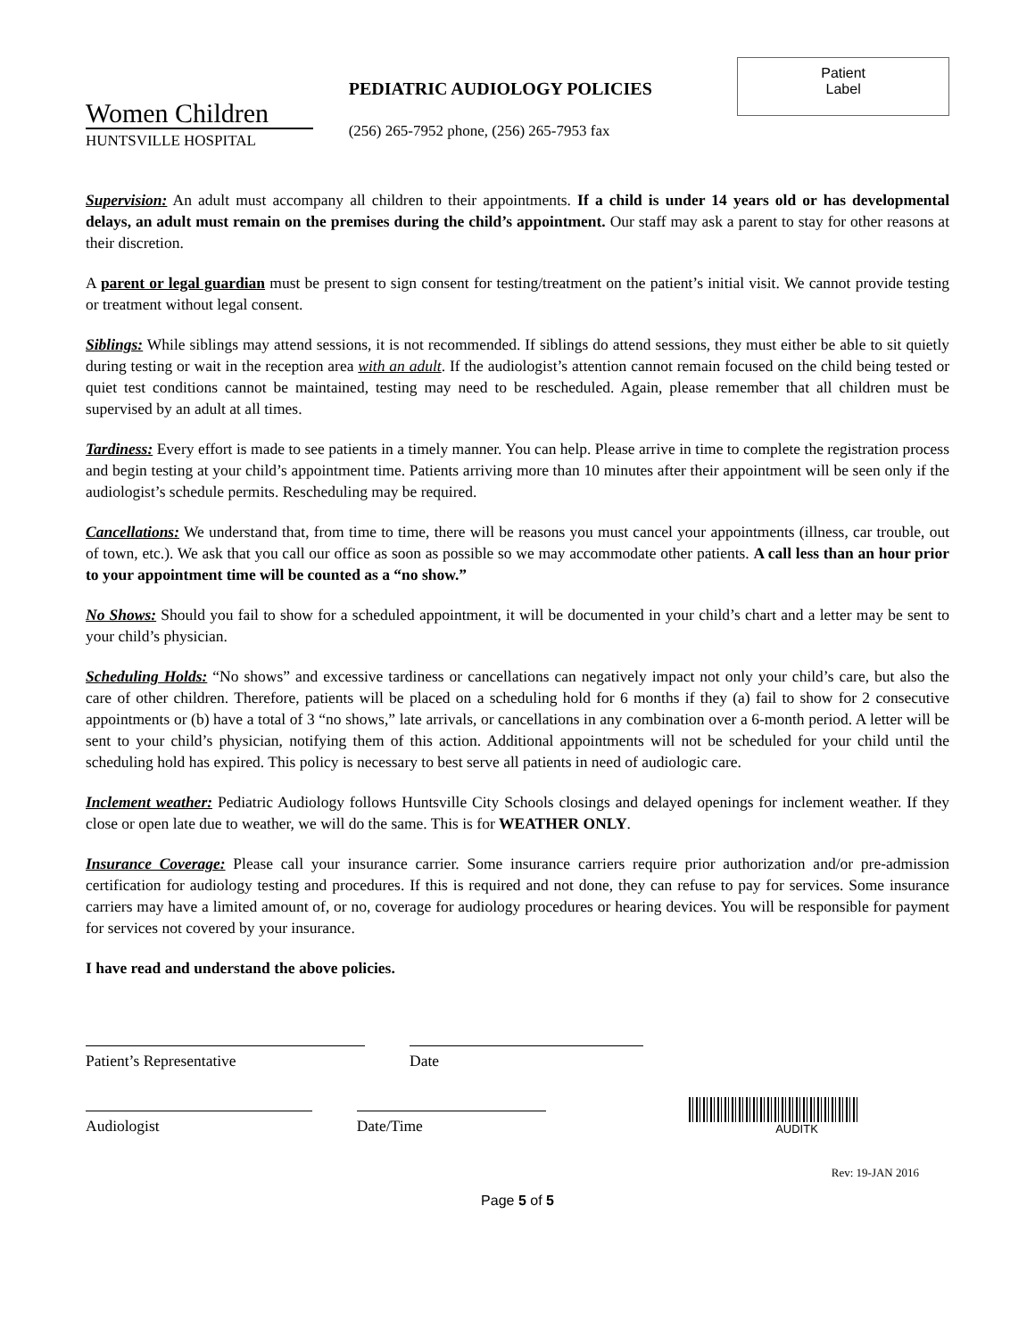Women Children
HUNTSVILLE HOSPITAL
PEDIATRIC AUDIOLOGY POLICIES
(256) 265-7952 phone, (256) 265-7953 fax
Patient
Label
Supervision: An adult must accompany all children to their appointments. If a child is under 14 years old or has developmental delays, an adult must remain on the premises during the child’s appointment. Our staff may ask a parent to stay for other reasons at their discretion.
A parent or legal guardian must be present to sign consent for testing/treatment on the patient’s initial visit. We cannot provide testing or treatment without legal consent.
Siblings: While siblings may attend sessions, it is not recommended. If siblings do attend sessions, they must either be able to sit quietly during testing or wait in the reception area with an adult. If the audiologist’s attention cannot remain focused on the child being tested or quiet test conditions cannot be maintained, testing may need to be rescheduled. Again, please remember that all children must be supervised by an adult at all times.
Tardiness: Every effort is made to see patients in a timely manner. You can help. Please arrive in time to complete the registration process and begin testing at your child’s appointment time. Patients arriving more than 10 minutes after their appointment will be seen only if the audiologist’s schedule permits. Rescheduling may be required.
Cancellations: We understand that, from time to time, there will be reasons you must cancel your appointments (illness, car trouble, out of town, etc.). We ask that you call our office as soon as possible so we may accommodate other patients. A call less than an hour prior to your appointment time will be counted as a “no show.”
No Shows: Should you fail to show for a scheduled appointment, it will be documented in your child’s chart and a letter may be sent to your child’s physician.
Scheduling Holds: “No shows” and excessive tardiness or cancellations can negatively impact not only your child’s care, but also the care of other children. Therefore, patients will be placed on a scheduling hold for 6 months if they (a) fail to show for 2 consecutive appointments or (b) have a total of 3 “no shows,” late arrivals, or cancellations in any combination over a 6-month period. A letter will be sent to your child’s physician, notifying them of this action. Additional appointments will not be scheduled for your child until the scheduling hold has expired. This policy is necessary to best serve all patients in need of audiologic care.
Inclement weather: Pediatric Audiology follows Huntsville City Schools closings and delayed openings for inclement weather. If they close or open late due to weather, we will do the same. This is for WEATHER ONLY.
Insurance Coverage: Please call your insurance carrier. Some insurance carriers require prior authorization and/or pre-admission certification for audiology testing and procedures. If this is required and not done, they can refuse to pay for services. Some insurance carriers may have a limited amount of, or no, coverage for audiology procedures or hearing devices. You will be responsible for payment for services not covered by your insurance.
I have read and understand the above policies.
Patient’s Representative
Date
Audiologist
Date/Time
AUDITK
Rev: 19-JAN 2016
Page 5 of 5